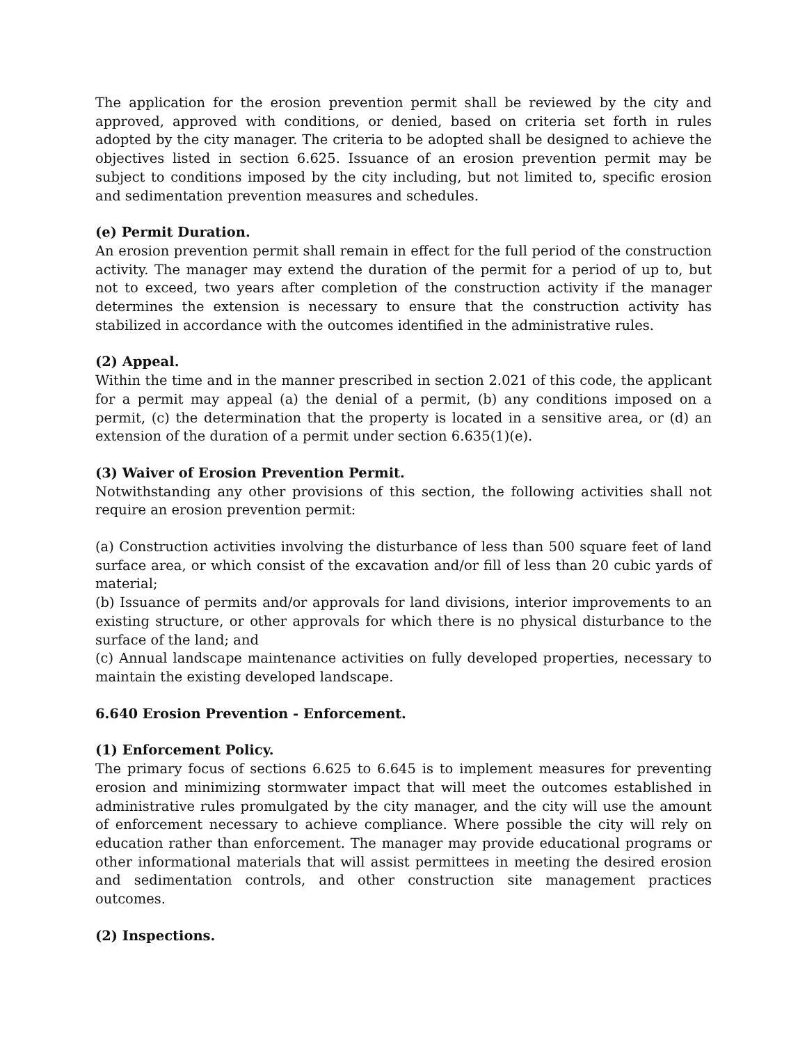The application for the erosion prevention permit shall be reviewed by the city and approved, approved with conditions, or denied, based on criteria set forth in rules adopted by the city manager. The criteria to be adopted shall be designed to achieve the objectives listed in section 6.625. Issuance of an erosion prevention permit may be subject to conditions imposed by the city including, but not limited to, specific erosion and sedimentation prevention measures and schedules.
(e) Permit Duration.
An erosion prevention permit shall remain in effect for the full period of the construction activity. The manager may extend the duration of the permit for a period of up to, but not to exceed, two years after completion of the construction activity if the manager determines the extension is necessary to ensure that the construction activity has stabilized in accordance with the outcomes identified in the administrative rules.
(2) Appeal.
Within the time and in the manner prescribed in section 2.021 of this code, the applicant for a permit may appeal (a) the denial of a permit, (b) any conditions imposed on a permit, (c) the determination that the property is located in a sensitive area, or (d) an extension of the duration of a permit under section 6.635(1)(e).
(3) Waiver of Erosion Prevention Permit.
Notwithstanding any other provisions of this section, the following activities shall not require an erosion prevention permit:
(a) Construction activities involving the disturbance of less than 500 square feet of land surface area, or which consist of the excavation and/or fill of less than 20 cubic yards of material;
(b) Issuance of permits and/or approvals for land divisions, interior improvements to an existing structure, or other approvals for which there is no physical disturbance to the surface of the land; and
(c) Annual landscape maintenance activities on fully developed properties, necessary to maintain the existing developed landscape.
6.640 Erosion Prevention - Enforcement.
(1) Enforcement Policy.
The primary focus of sections 6.625 to 6.645 is to implement measures for preventing erosion and minimizing stormwater impact that will meet the outcomes established in administrative rules promulgated by the city manager, and the city will use the amount of enforcement necessary to achieve compliance. Where possible the city will rely on education rather than enforcement. The manager may provide educational programs or other informational materials that will assist permittees in meeting the desired erosion and sedimentation controls, and other construction site management practices outcomes.
(2) Inspections.